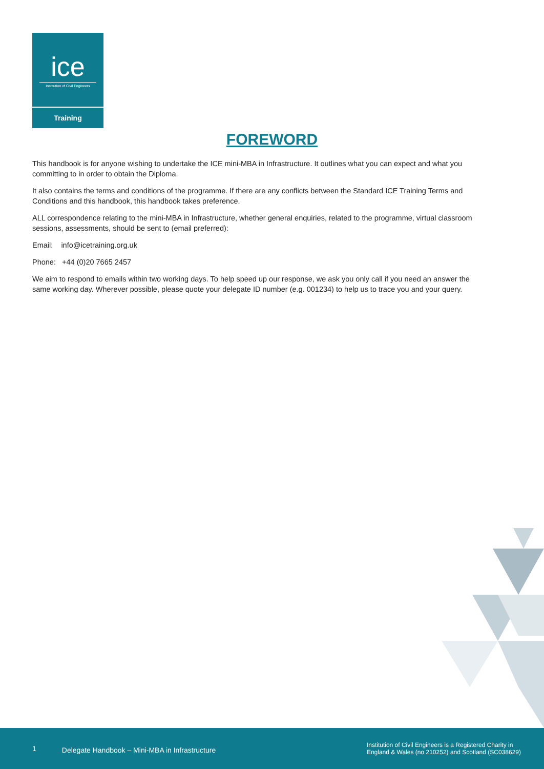ice
Institution of Civil Engineers
Training
FOREWORD
This handbook is for anyone wishing to undertake the ICE mini-MBA in Infrastructure. It outlines what you can expect and what you committing to in order to obtain the Diploma.
It also contains the terms and conditions of the programme. If there are any conflicts between the Standard ICE Training Terms and Conditions and this handbook, this handbook takes preference.
ALL correspondence relating to the mini-MBA in Infrastructure, whether general enquiries, related to the programme, virtual classroom sessions, assessments, should be sent to (email preferred):
Email: info@icetraining.org.uk
Phone: +44 (0)20 7665 2457
We aim to respond to emails within two working days. To help speed up our response, we ask you only call if you need an answer the same working day. Wherever possible, please quote your delegate ID number (e.g. 001234) to help us to trace you and your query.
1 Delegate Handbook – Mini-MBA in Infrastructure Institution of Civil Engineers is a Registered Charity in
England & Wales (no 210252) and Scotland (SC038629)